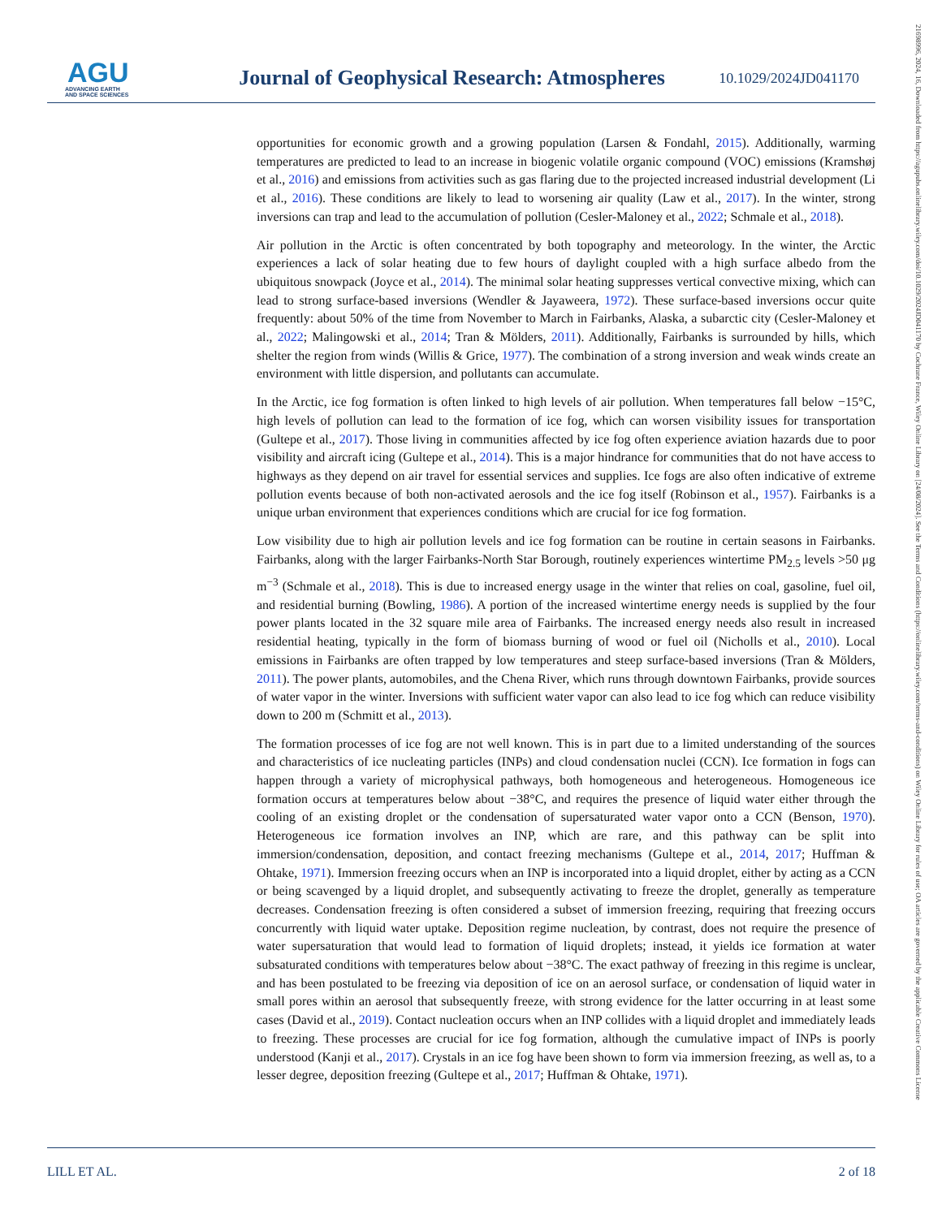AGU
ADVANCING EARTH
AND SPACE SCIENCES
Journal of Geophysical Research: Atmospheres
10.1029/2024JD041170
21698996, 2024, 16, Downloaded from https://agupubs.onlinelibrary.wiley.com/doi/10.1029/2024JD041170 by Cochrane France, Wiley Online Library on [24/08/2024]. See the Terms and Conditions (https://onlinelibrary.wiley.com/terms-and-conditions) on Wiley Online Library for rules of use; OA articles are governed by the applicable Creative Commons License
opportunities for economic growth and a growing population (Larsen & Fondahl, 2015). Additionally, warming temperatures are predicted to lead to an increase in biogenic volatile organic compound (VOC) emissions (Kramshøj et al., 2016) and emissions from activities such as gas flaring due to the projected increased industrial development (Li et al., 2016). These conditions are likely to lead to worsening air quality (Law et al., 2017). In the winter, strong inversions can trap and lead to the accumulation of pollution (Cesler-Maloney et al., 2022; Schmale et al., 2018).
Air pollution in the Arctic is often concentrated by both topography and meteorology. In the winter, the Arctic experiences a lack of solar heating due to few hours of daylight coupled with a high surface albedo from the ubiquitous snowpack (Joyce et al., 2014). The minimal solar heating suppresses vertical convective mixing, which can lead to strong surface-based inversions (Wendler & Jayaweera, 1972). These surface-based inversions occur quite frequently: about 50% of the time from November to March in Fairbanks, Alaska, a subarctic city (Cesler-Maloney et al., 2022; Malingowski et al., 2014; Tran & Mölders, 2011). Additionally, Fairbanks is surrounded by hills, which shelter the region from winds (Willis & Grice, 1977). The combination of a strong inversion and weak winds create an environment with little dispersion, and pollutants can accumulate.
In the Arctic, ice fog formation is often linked to high levels of air pollution. When temperatures fall below −15°C, high levels of pollution can lead to the formation of ice fog, which can worsen visibility issues for transportation (Gultepe et al., 2017). Those living in communities affected by ice fog often experience aviation hazards due to poor visibility and aircraft icing (Gultepe et al., 2014). This is a major hindrance for communities that do not have access to highways as they depend on air travel for essential services and supplies. Ice fogs are also often indicative of extreme pollution events because of both non-activated aerosols and the ice fog itself (Robinson et al., 1957). Fairbanks is a unique urban environment that experiences conditions which are crucial for ice fog formation.
Low visibility due to high air pollution levels and ice fog formation can be routine in certain seasons in Fairbanks. Fairbanks, along with the larger Fairbanks-North Star Borough, routinely experiences wintertime PM<sub>2.5</sub> levels >50 μg m<sup>−3</sup> (Schmale et al., 2018). This is due to increased energy usage in the winter that relies on coal, gasoline, fuel oil, and residential burning (Bowling, 1986). A portion of the increased wintertime energy needs is supplied by the four power plants located in the 32 square mile area of Fairbanks. The increased energy needs also result in increased residential heating, typically in the form of biomass burning of wood or fuel oil (Nicholls et al., 2010). Local emissions in Fairbanks are often trapped by low temperatures and steep surface-based inversions (Tran & Mölders, 2011). The power plants, automobiles, and the Chena River, which runs through downtown Fairbanks, provide sources of water vapor in the winter. Inversions with sufficient water vapor can also lead to ice fog which can reduce visibility down to 200 m (Schmitt et al., 2013).
The formation processes of ice fog are not well known. This is in part due to a limited understanding of the sources and characteristics of ice nucleating particles (INPs) and cloud condensation nuclei (CCN). Ice formation in fogs can happen through a variety of microphysical pathways, both homogeneous and heterogeneous. Homogeneous ice formation occurs at temperatures below about −38°C, and requires the presence of liquid water either through the cooling of an existing droplet or the condensation of supersaturated water vapor onto a CCN (Benson, 1970). Heterogeneous ice formation involves an INP, which are rare, and this pathway can be split into immersion/condensation, deposition, and contact freezing mechanisms (Gultepe et al., 2014, 2017; Huffman & Ohtake, 1971). Immersion freezing occurs when an INP is incorporated into a liquid droplet, either by acting as a CCN or being scavenged by a liquid droplet, and subsequently activating to freeze the droplet, generally as temperature decreases. Condensation freezing is often considered a subset of immersion freezing, requiring that freezing occurs concurrently with liquid water uptake. Deposition regime nucleation, by contrast, does not require the presence of water supersaturation that would lead to formation of liquid droplets; instead, it yields ice formation at water subsaturated conditions with temperatures below about −38°C. The exact pathway of freezing in this regime is unclear, and has been postulated to be freezing via deposition of ice on an aerosol surface, or condensation of liquid water in small pores within an aerosol that subsequently freeze, with strong evidence for the latter occurring in at least some cases (David et al., 2019). Contact nucleation occurs when an INP collides with a liquid droplet and immediately leads to freezing. These processes are crucial for ice fog formation, although the cumulative impact of INPs is poorly understood (Kanji et al., 2017). Crystals in an ice fog have been shown to form via immersion freezing, as well as, to a lesser degree, deposition freezing (Gultepe et al., 2017; Huffman & Ohtake, 1971).
LILL ET AL. 2 of 18